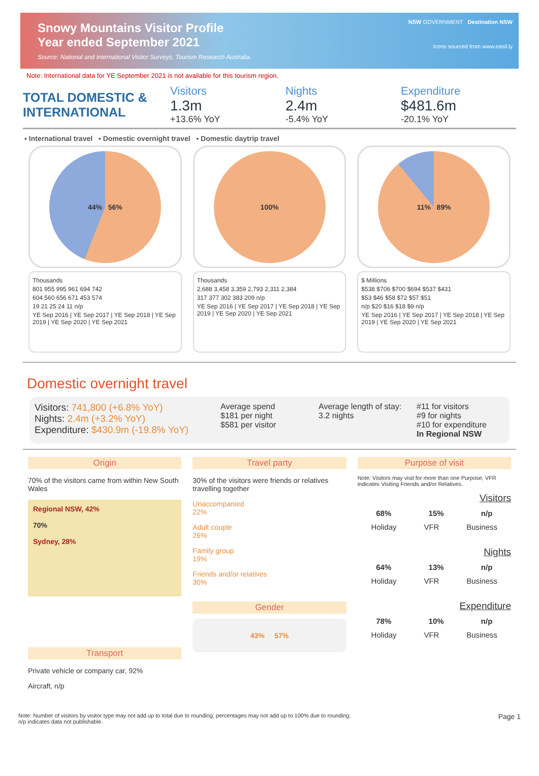Snowy Mountains Visitor Profile
Year ended September 2021
Source: National and International Visitor Surveys, Tourism Research Australia.
NSW GOVERNMENT Destination NSW
Icons sourced from www.easil.ly
Note: International data for YE September 2021 is not available for this tourism region.
TOTAL DOMESTIC & INTERNATIONAL
Visitors
1.3m
+13.6% YoY
Nights
2.4m
-5.4% YoY
Expenditure
$481.6m
-20.1% YoY
▪ International travel ▪ Domestic overnight travel ▪ Domestic daytrip travel
44% 56% 100% 11% 89%
Thousands
801 955 995 961 694 742
604 560 656 671 453 574
19 21 25 24 11 n/p
YE Sep 2016 | YE Sep 2017 | YE Sep 2018 | YE Sep 2019 | YE Sep 2020 | YE Sep 2021
Thousands
2,688 3,458 3,359 2,793 2,311 2,384
317 377 302 383 209 n/p
YE Sep 2016 | YE Sep 2017 | YE Sep 2018 | YE Sep 2019 | YE Sep 2020 | YE Sep 2021
$ Millions
$538 $706 $700 $694 $537 $431
$53 $46 $58 $72 $57 $51
n/p $20 $16 $18 $9 n/p
YE Sep 2016 | YE Sep 2017 | YE Sep 2018 | YE Sep 2019 | YE Sep 2020 | YE Sep 2021
Domestic overnight travel
Visitors: 741,800 (+6.8% YoY)
Nights: 2.4m (+3.2% YoY)
Expenditure: $430.9m (-19.8% YoY)
Average spend
$181 per night
$581 per visitor
Average length of stay:
3.2 nights
#11 for visitors
#9 for nights
#10 for expenditure
In Regional NSW
Origin
70% of the visitors came from within New South Wales
Regional NSW, 42%
70%
Sydney, 28%
Transport
Private vehicle or company car, 92%
Aircraft, n/p
Travel party
30% of the visitors were friends or relatives travelling together
Unaccompanied
22%
Adult couple
26%
Family group
19%
Friends and/or relatives
30%
Gender
43% 57%
Purpose of visit
Note: Visitors may visit for more than one Purpose; VFR indicates Visiting Friends and/or Relatives.
Visitors
68% 15% n/p
Holiday VFR Business
Nights
64% 13% n/p
Holiday VFR Business
Expenditure
78% 10% n/p
Holiday VFR Business
Note: Number of visitors by visitor type may not add up to total due to rounding; percentages may not add up to 100% due to rounding;
n/p indicates data not publishable.
Page 1